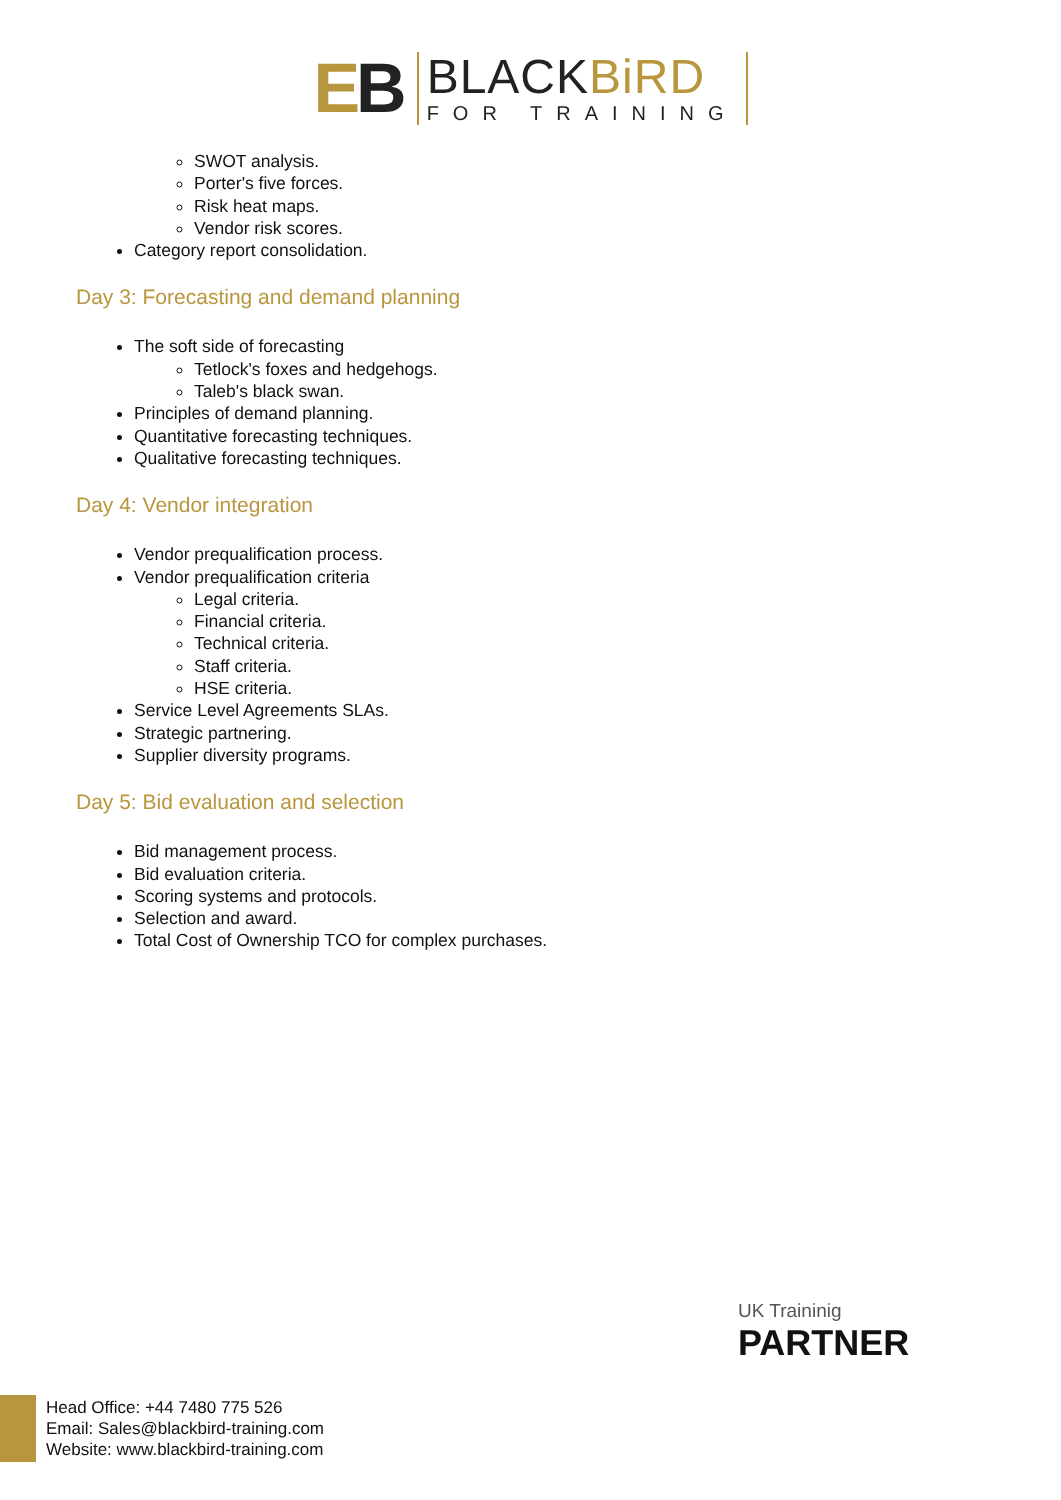EB
BLACKBiRD
FOR TRAINING
SWOT analysis.
Porter's five forces.
Risk heat maps.
Vendor risk scores.
Category report consolidation.
Day 3: Forecasting and demand planning
The soft side of forecasting
Tetlock's foxes and hedgehogs.
Taleb's black swan.
Principles of demand planning.
Quantitative forecasting techniques.
Qualitative forecasting techniques.
Day 4: Vendor integration
Vendor prequalification process.
Vendor prequalification criteria
Legal criteria.
Financial criteria.
Technical criteria.
Staff criteria.
HSE criteria.
Service Level Agreements SLAs.
Strategic partnering.
Supplier diversity programs.
Day 5: Bid evaluation and selection
Bid management process.
Bid evaluation criteria.
Scoring systems and protocols.
Selection and award.
Total Cost of Ownership TCO for complex purchases.
UK Traininig
PARTNER
Head Office: +44 7480 775 526
Email: Sales@blackbird-training.com
Website: www.blackbird-training.com